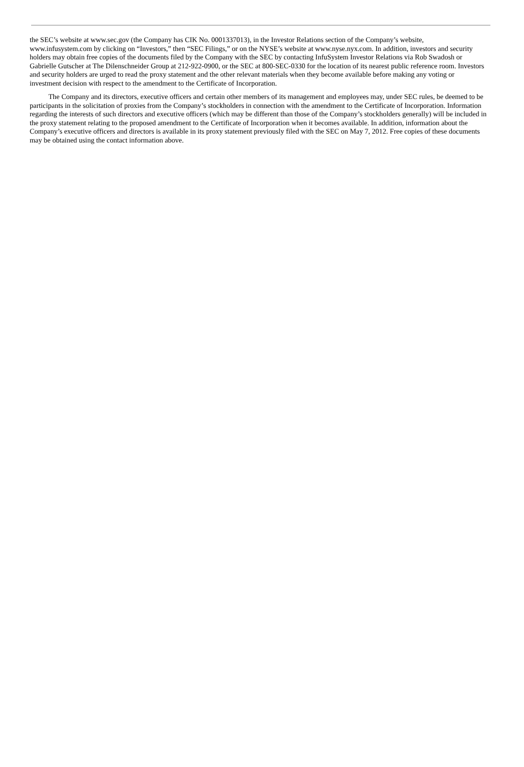the SEC’s website at www.sec.gov (the Company has CIK No. 0001337013), in the Investor Relations section of the Company’s website, www.infusystem.com by clicking on “Investors,” then “SEC Filings,” or on the NYSE’s website at www.nyse.nyx.com. In addition, investors and security holders may obtain free copies of the documents filed by the Company with the SEC by contacting InfuSystem Investor Relations via Rob Swadosh or Gabrielle Gutscher at The Dilenschneider Group at 212-922-0900, or the SEC at 800-SEC-0330 for the location of its nearest public reference room. Investors and security holders are urged to read the proxy statement and the other relevant materials when they become available before making any voting or investment decision with respect to the amendment to the Certificate of Incorporation.
The Company and its directors, executive officers and certain other members of its management and employees may, under SEC rules, be deemed to be participants in the solicitation of proxies from the Company’s stockholders in connection with the amendment to the Certificate of Incorporation. Information regarding the interests of such directors and executive officers (which may be different than those of the Company’s stockholders generally) will be included in the proxy statement relating to the proposed amendment to the Certificate of Incorporation when it becomes available. In addition, information about the Company’s executive officers and directors is available in its proxy statement previously filed with the SEC on May 7, 2012. Free copies of these documents may be obtained using the contact information above.